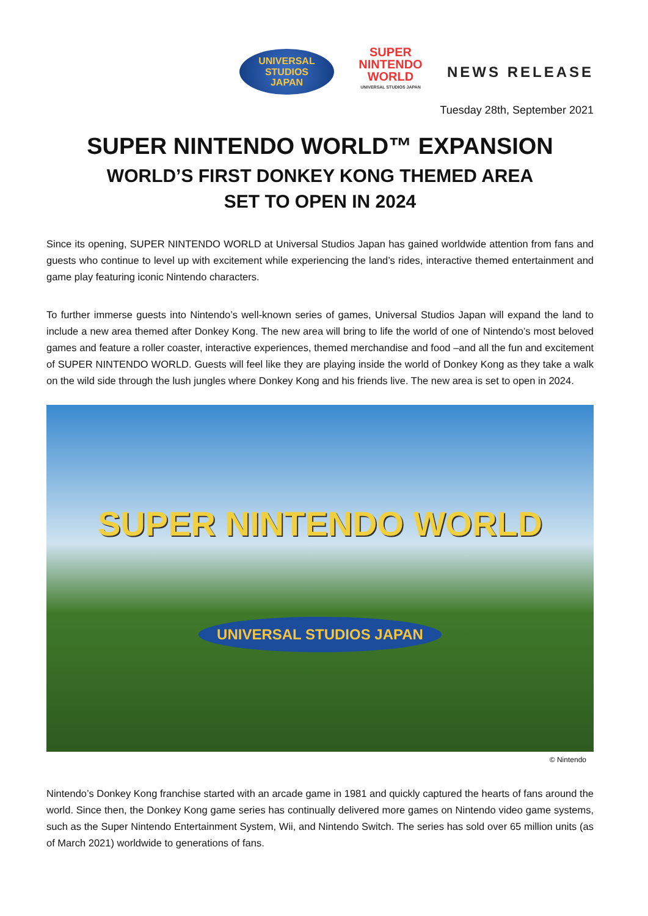UNIVERSAL STUDIOS
JAPAN
SUPER
NINTENDO
WORLD
UNIVERSAL STUDIOS JAPAN
NEWS RELEASE
Tuesday 28th, September 2021
SUPER NINTENDO WORLD™ EXPANSION
WORLD’S FIRST DONKEY KONG THEMED AREA
SET TO OPEN IN 2024
Since its opening, SUPER NINTENDO WORLD at Universal Studios Japan has gained worldwide attention from fans and guests who continue to level up with excitement while experiencing the land’s rides, interactive themed entertainment and game play featuring iconic Nintendo characters.
To further immerse guests into Nintendo’s well-known series of games, Universal Studios Japan will expand the land to include a new area themed after Donkey Kong. The new area will bring to life the world of one of Nintendo’s most beloved games and feature a roller coaster, interactive experiences, themed merchandise and food –and all the fun and excitement of SUPER NINTENDO WORLD. Guests will feel like they are playing inside the world of Donkey Kong as they take a walk on the wild side through the lush jungles where Donkey Kong and his friends live. The new area is set to open in 2024.
SUPER NINTENDO WORLD
UNIVERSAL STUDIOS JAPAN
© Nintendo
Nintendo’s Donkey Kong franchise started with an arcade game in 1981 and quickly captured the hearts of fans around the world. Since then, the Donkey Kong game series has continually delivered more games on Nintendo video game systems, such as the Super Nintendo Entertainment System, Wii, and Nintendo Switch. The series has sold over 65 million units (as of March 2021) worldwide to generations of fans.